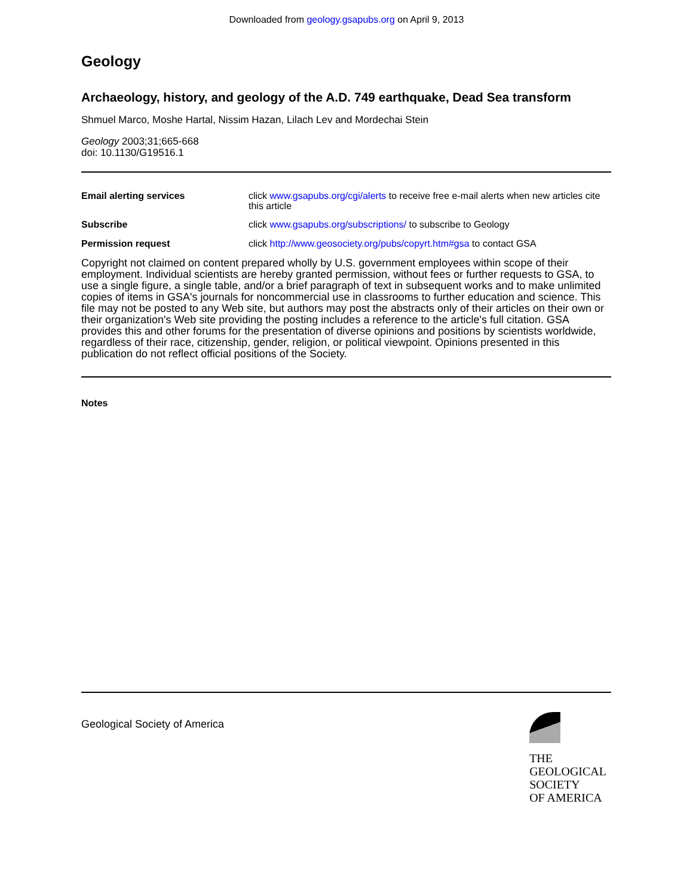Downloaded from geology.gsapubs.org on April 9, 2013
Geology
Archaeology, history, and geology of the A.D. 749 earthquake, Dead Sea transform
Shmuel Marco, Moshe Hartal, Nissim Hazan, Lilach Lev and Mordechai Stein
Geology 2003;31;665-668
doi: 10.1130/G19516.1
| Email alerting services | click www.gsapubs.org/cgi/alerts to receive free e-mail alerts when new articles cite this article |
| Subscribe | click www.gsapubs.org/subscriptions/ to subscribe to Geology |
| Permission request | click http://www.geosociety.org/pubs/copyrt.htm#gsa to contact GSA |
Copyright not claimed on content prepared wholly by U.S. government employees within scope of their employment. Individual scientists are hereby granted permission, without fees or further requests to GSA, to use a single figure, a single table, and/or a brief paragraph of text in subsequent works and to make unlimited copies of items in GSA's journals for noncommercial use in classrooms to further education and science. This file may not be posted to any Web site, but authors may post the abstracts only of their articles on their own or their organization's Web site providing the posting includes a reference to the article's full citation. GSA provides this and other forums for the presentation of diverse opinions and positions by scientists worldwide, regardless of their race, citizenship, gender, religion, or political viewpoint. Opinions presented in this publication do not reflect official positions of the Society.
Notes
Geological Society of America
THE
GEOLOGICAL
SOCIETY
OF AMERICA